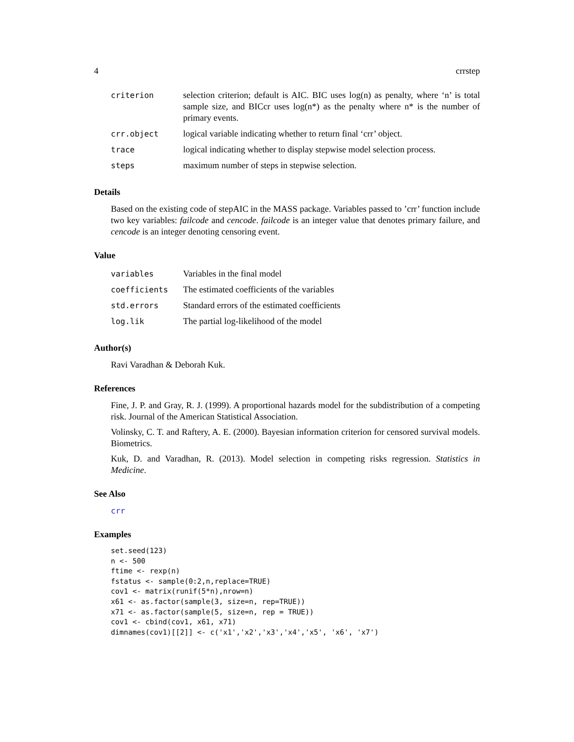4 crrstep
| criterion | selection criterion; default is AIC. BIC uses log(n) as penalty, where ‘n’ is total sample size, and BICcr uses log(n*) as the penalty where n* is the number of primary events. |
| crr.object | logical variable indicating whether to return final ‘crr’ object. |
| trace | logical indicating whether to display stepwise model selection process. |
| steps | maximum number of steps in stepwise selection. |
Details
Based on the existing code of stepAIC in the MASS package. Variables passed to ’crr’ function include two key variables: failcode and cencode. failcode is an integer value that denotes primary failure, and cencode is an integer denoting censoring event.
Value
| variables | Variables in the final model |
| coefficients | The estimated coefficients of the variables |
| std.errors | Standard errors of the estimated coefficients |
| log.lik | The partial log-likelihood of the model |
Author(s)
Ravi Varadhan & Deborah Kuk.
References
Fine, J. P. and Gray, R. J. (1999). A proportional hazards model for the subdistribution of a competing risk. Journal of the American Statistical Association.
Volinsky, C. T. and Raftery, A. E. (2000). Bayesian information criterion for censored survival models. Biometrics.
Kuk, D. and Varadhan, R. (2013). Model selection in competing risks regression. Statistics in Medicine.
See Also
crr
Examples
set.seed(123)
n <- 500
ftime <- rexp(n)
fstatus <- sample(0:2,n,replace=TRUE)
cov1 <- matrix(runif(5*n),nrow=n)
x61 <- as.factor(sample(3, size=n, rep=TRUE))
x71 <- as.factor(sample(5, size=n, rep = TRUE))
cov1 <- cbind(cov1, x61, x71)
dimnames(cov1)[[2]] <- c('x1','x2','x3','x4','x5', 'x6', 'x7')